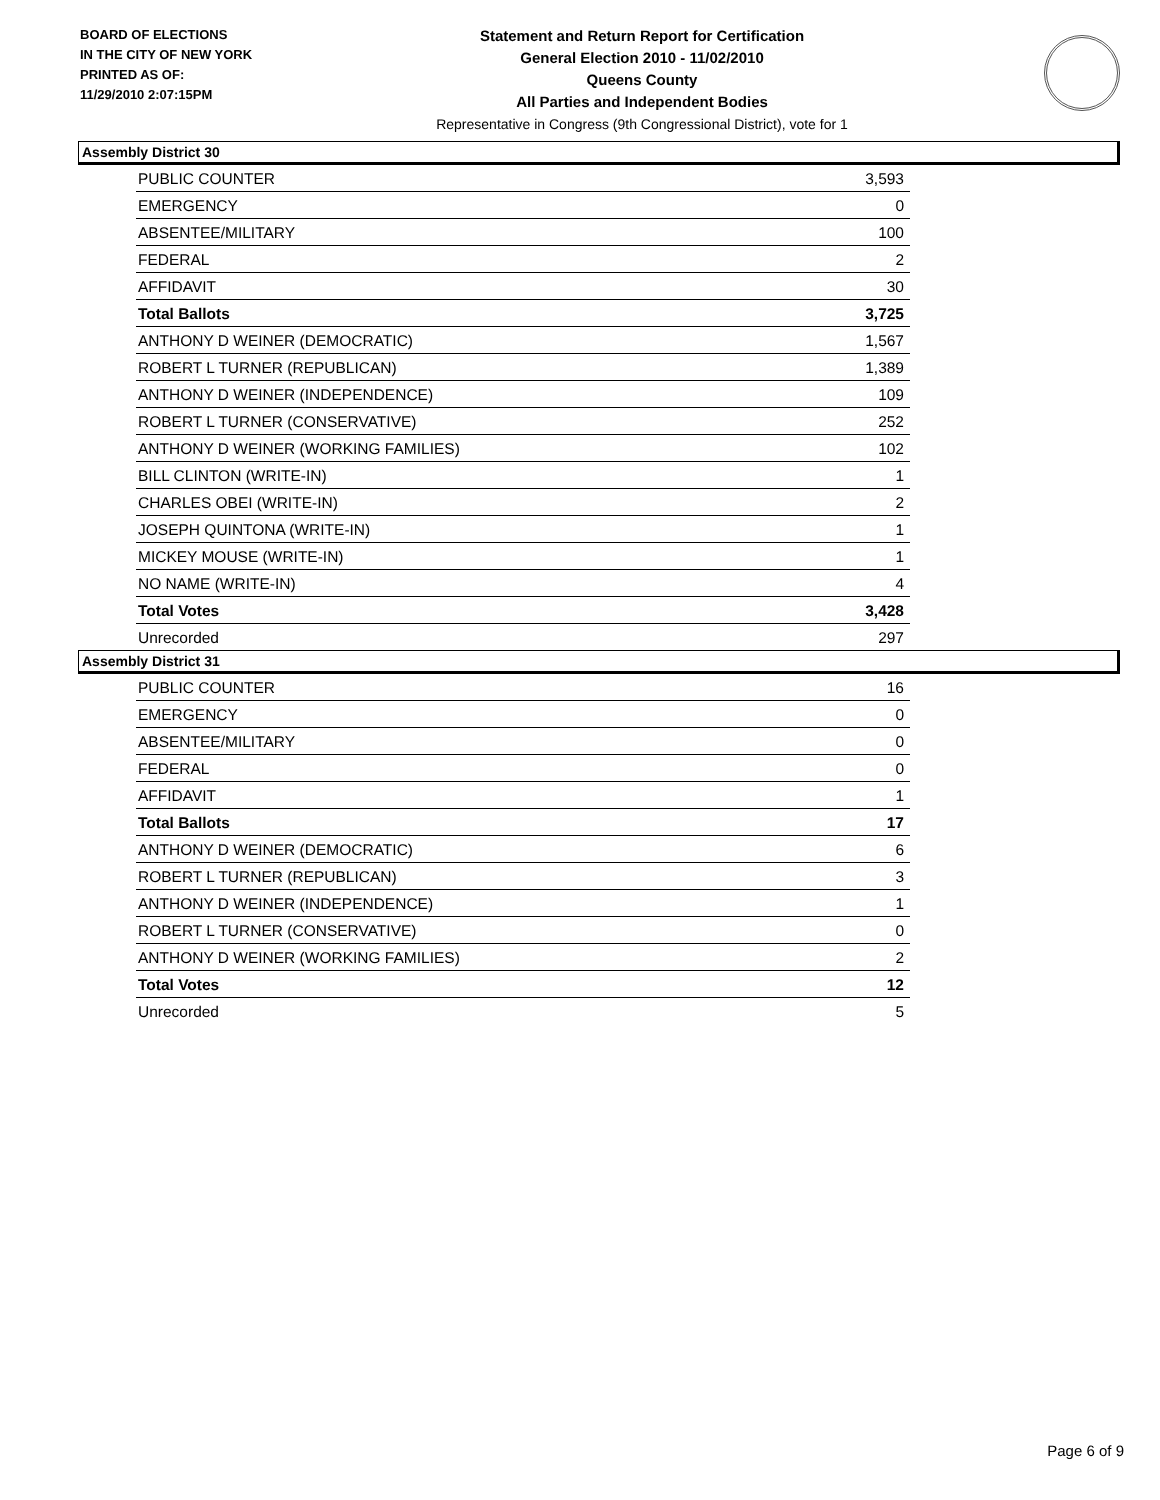BOARD OF ELECTIONS
IN THE CITY OF NEW YORK
PRINTED AS OF:
11/29/2010 2:07:15PM
Statement and Return Report for Certification
General Election 2010 - 11/02/2010
Queens County
All Parties and Independent Bodies
Representative in Congress (9th Congressional District), vote for 1
Assembly District 30
| PUBLIC COUNTER | 3,593 |
| EMERGENCY | 0 |
| ABSENTEE/MILITARY | 100 |
| FEDERAL | 2 |
| AFFIDAVIT | 30 |
| Total Ballots | 3,725 |
| ANTHONY D WEINER (DEMOCRATIC) | 1,567 |
| ROBERT L TURNER (REPUBLICAN) | 1,389 |
| ANTHONY D WEINER (INDEPENDENCE) | 109 |
| ROBERT L TURNER (CONSERVATIVE) | 252 |
| ANTHONY D WEINER (WORKING FAMILIES) | 102 |
| BILL CLINTON (WRITE-IN) | 1 |
| CHARLES OBEI (WRITE-IN) | 2 |
| JOSEPH QUINTONA (WRITE-IN) | 1 |
| MICKEY MOUSE (WRITE-IN) | 1 |
| NO NAME (WRITE-IN) | 4 |
| Total Votes | 3,428 |
| Unrecorded | 297 |
Assembly District 31
| PUBLIC COUNTER | 16 |
| EMERGENCY | 0 |
| ABSENTEE/MILITARY | 0 |
| FEDERAL | 0 |
| AFFIDAVIT | 1 |
| Total Ballots | 17 |
| ANTHONY D WEINER (DEMOCRATIC) | 6 |
| ROBERT L TURNER (REPUBLICAN) | 3 |
| ANTHONY D WEINER (INDEPENDENCE) | 1 |
| ROBERT L TURNER (CONSERVATIVE) | 0 |
| ANTHONY D WEINER (WORKING FAMILIES) | 2 |
| Total Votes | 12 |
| Unrecorded | 5 |
Page 6 of 9